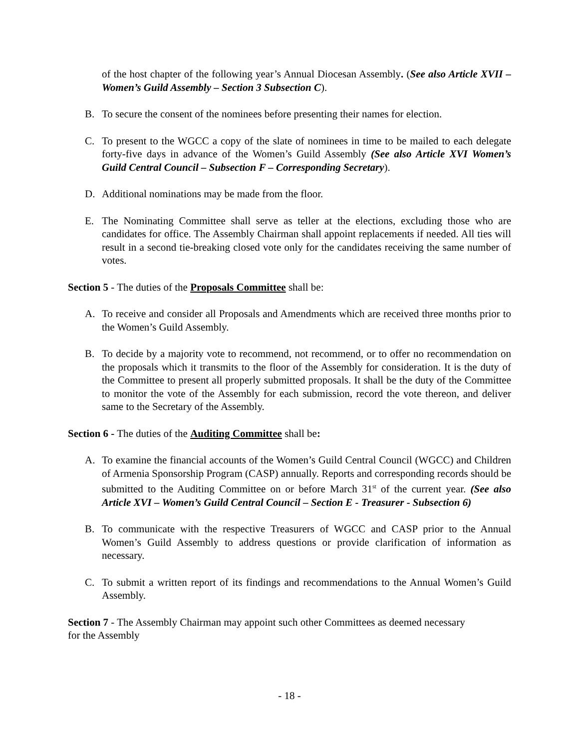of the host chapter of the following year’s Annual Diocesan Assembly. (See also Article XVII – Women’s Guild Assembly – Section 3 Subsection C).
B. To secure the consent of the nominees before presenting their names for election.
C. To present to the WGCC a copy of the slate of nominees in time to be mailed to each delegate forty-five days in advance of the Women’s Guild Assembly (See also Article XVI Women’s Guild Central Council – Subsection F – Corresponding Secretary).
D. Additional nominations may be made from the floor.
E. The Nominating Committee shall serve as teller at the elections, excluding those who are candidates for office. The Assembly Chairman shall appoint replacements if needed. All ties will result in a second tie-breaking closed vote only for the candidates receiving the same number of votes.
Section 5 - The duties of the Proposals Committee shall be:
A. To receive and consider all Proposals and Amendments which are received three months prior to the Women’s Guild Assembly.
B. To decide by a majority vote to recommend, not recommend, or to offer no recommendation on the proposals which it transmits to the floor of the Assembly for consideration. It is the duty of the Committee to present all properly submitted proposals. It shall be the duty of the Committee to monitor the vote of the Assembly for each submission, record the vote thereon, and deliver same to the Secretary of the Assembly.
Section 6 - The duties of the Auditing Committee shall be:
A. To examine the financial accounts of the Women’s Guild Central Council (WGCC) and Children of Armenia Sponsorship Program (CASP) annually. Reports and corresponding records should be submitted to the Auditing Committee on or before March 31<sup>st</sup> of the current year. (See also Article XVI – Women’s Guild Central Council – Section E - Treasurer - Subsection 6)
B. To communicate with the respective Treasurers of WGCC and CASP prior to the Annual Women’s Guild Assembly to address questions or provide clarification of information as necessary.
C. To submit a written report of its findings and recommendations to the Annual Women’s Guild Assembly.
Section 7 - The Assembly Chairman may appoint such other Committees as deemed necessary
for the Assembly
- 18 -